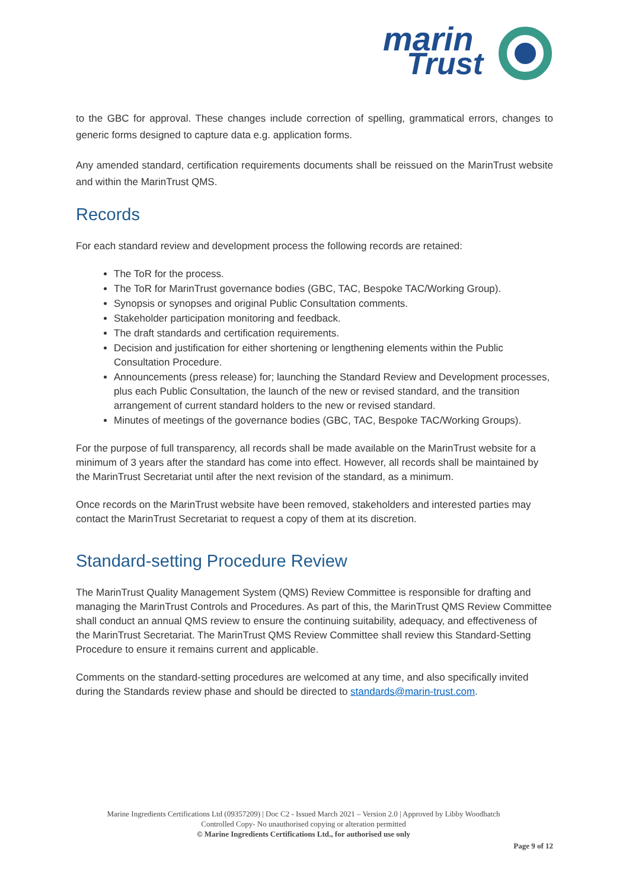marin
Trust
to the GBC for approval. These changes include correction of spelling, grammatical errors, changes to generic forms designed to capture data e.g. application forms.
Any amended standard, certification requirements documents shall be reissued on the MarinTrust website and within the MarinTrust QMS.
Records
For each standard review and development process the following records are retained:
The ToR for the process.
The ToR for MarinTrust governance bodies (GBC, TAC, Bespoke TAC/Working Group).
Synopsis or synopses and original Public Consultation comments.
Stakeholder participation monitoring and feedback.
The draft standards and certification requirements.
Decision and justification for either shortening or lengthening elements within the Public Consultation Procedure.
Announcements (press release) for; launching the Standard Review and Development processes, plus each Public Consultation, the launch of the new or revised standard, and the transition arrangement of current standard holders to the new or revised standard.
Minutes of meetings of the governance bodies (GBC, TAC, Bespoke TAC/Working Groups).
For the purpose of full transparency, all records shall be made available on the MarinTrust website for a minimum of 3 years after the standard has come into effect. However, all records shall be maintained by the MarinTrust Secretariat until after the next revision of the standard, as a minimum.
Once records on the MarinTrust website have been removed, stakeholders and interested parties may contact the MarinTrust Secretariat to request a copy of them at its discretion.
Standard-setting Procedure Review
The MarinTrust Quality Management System (QMS) Review Committee is responsible for drafting and managing the MarinTrust Controls and Procedures. As part of this, the MarinTrust QMS Review Committee shall conduct an annual QMS review to ensure the continuing suitability, adequacy, and effectiveness of the MarinTrust Secretariat. The MarinTrust QMS Review Committee shall review this Standard-Setting Procedure to ensure it remains current and applicable.
Comments on the standard-setting procedures are welcomed at any time, and also specifically invited during the Standards review phase and should be directed to standards@marin-trust.com.
Marine Ingredients Certifications Ltd (09357209) | Doc C2 - Issued March 2021 – Version 2.0 | Approved by Libby Woodhatch
Controlled Copy- No unauthorised copying or alteration permitted
© Marine Ingredients Certifications Ltd., for authorised use only
Page 9 of 12